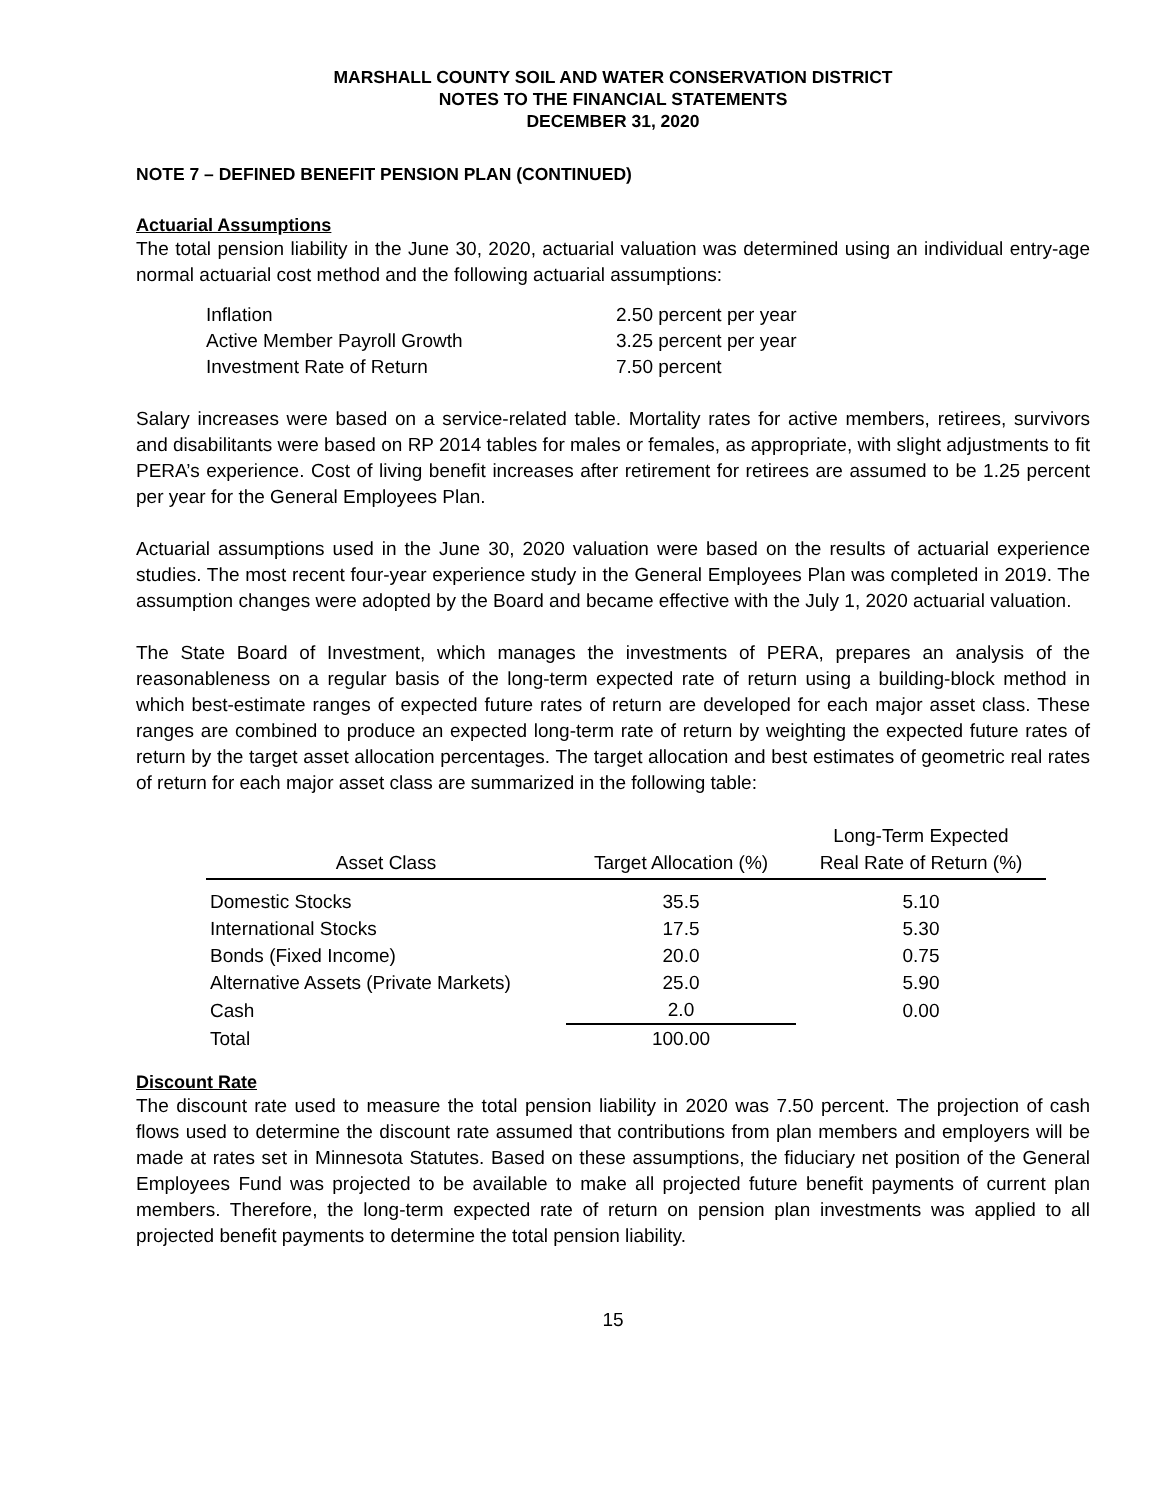MARSHALL COUNTY SOIL AND WATER CONSERVATION DISTRICT
NOTES TO THE FINANCIAL STATEMENTS
DECEMBER 31, 2020
NOTE 7 – DEFINED BENEFIT PENSION PLAN (CONTINUED)
Actuarial Assumptions
The total pension liability in the June 30, 2020, actuarial valuation was determined using an individual entry-age normal actuarial cost method and the following actuarial assumptions:
| Inflation | 2.50 percent per year |
| Active Member Payroll Growth | 3.25 percent per year |
| Investment Rate of Return | 7.50 percent |
Salary increases were based on a service-related table. Mortality rates for active members, retirees, survivors and disabilitants were based on RP 2014 tables for males or females, as appropriate, with slight adjustments to fit PERA’s experience. Cost of living benefit increases after retirement for retirees are assumed to be 1.25 percent per year for the General Employees Plan.
Actuarial assumptions used in the June 30, 2020 valuation were based on the results of actuarial experience studies. The most recent four-year experience study in the General Employees Plan was completed in 2019. The assumption changes were adopted by the Board and became effective with the July 1, 2020 actuarial valuation.
The State Board of Investment, which manages the investments of PERA, prepares an analysis of the reasonableness on a regular basis of the long-term expected rate of return using a building-block method in which best-estimate ranges of expected future rates of return are developed for each major asset class. These ranges are combined to produce an expected long-term rate of return by weighting the expected future rates of return by the target asset allocation percentages. The target allocation and best estimates of geometric real rates of return for each major asset class are summarized in the following table:
| Asset Class | Target Allocation (%) | Long-Term Expected Real Rate of Return (%) |
| --- | --- | --- |
| Domestic Stocks | 35.5 | 5.10 |
| International Stocks | 17.5 | 5.30 |
| Bonds (Fixed Income) | 20.0 | 0.75 |
| Alternative Assets (Private Markets) | 25.0 | 5.90 |
| Cash | 2.0 | 0.00 |
| Total | 100.00 | |
Discount Rate
The discount rate used to measure the total pension liability in 2020 was 7.50 percent. The projection of cash flows used to determine the discount rate assumed that contributions from plan members and employers will be made at rates set in Minnesota Statutes. Based on these assumptions, the fiduciary net position of the General Employees Fund was projected to be available to make all projected future benefit payments of current plan members. Therefore, the long-term expected rate of return on pension plan investments was applied to all projected benefit payments to determine the total pension liability.
15